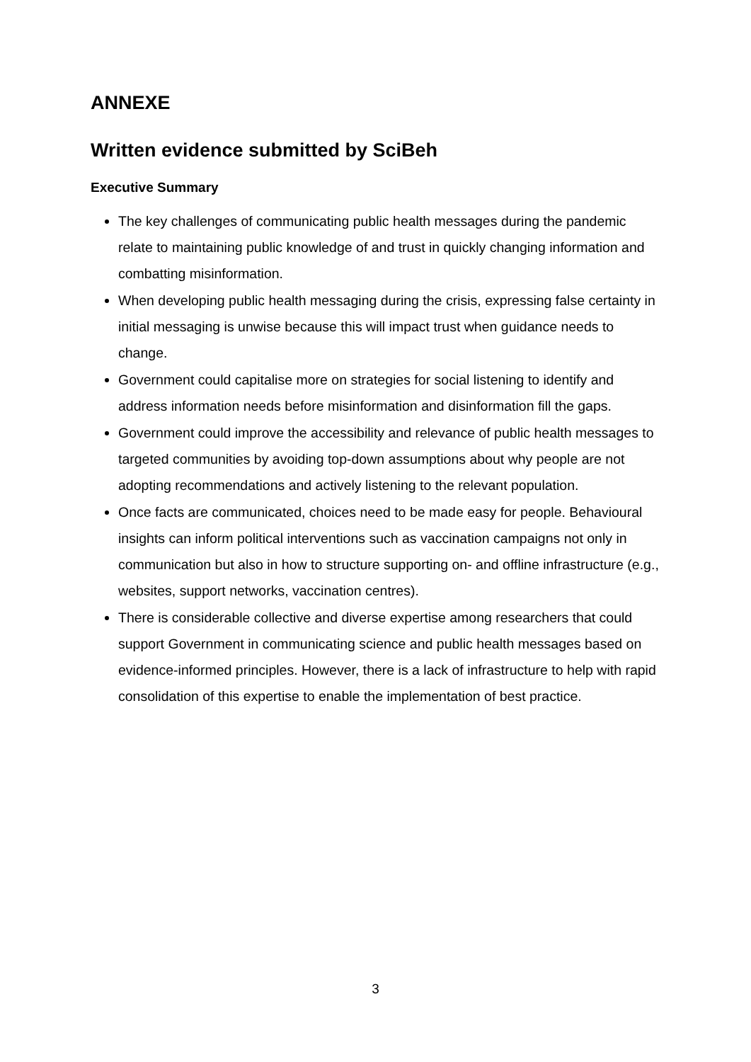ANNEXE
Written evidence submitted by SciBeh
Executive Summary
The key challenges of communicating public health messages during the pandemic relate to maintaining public knowledge of and trust in quickly changing information and combatting misinformation.
When developing public health messaging during the crisis, expressing false certainty in initial messaging is unwise because this will impact trust when guidance needs to change.
Government could capitalise more on strategies for social listening to identify and address information needs before misinformation and disinformation fill the gaps.
Government could improve the accessibility and relevance of public health messages to targeted communities by avoiding top-down assumptions about why people are not adopting recommendations and actively listening to the relevant population.
Once facts are communicated, choices need to be made easy for people. Behavioural insights can inform political interventions such as vaccination campaigns not only in communication but also in how to structure supporting on- and offline infrastructure (e.g., websites, support networks, vaccination centres).
There is considerable collective and diverse expertise among researchers that could support Government in communicating science and public health messages based on evidence-informed principles. However, there is a lack of infrastructure to help with rapid consolidation of this expertise to enable the implementation of best practice.
3